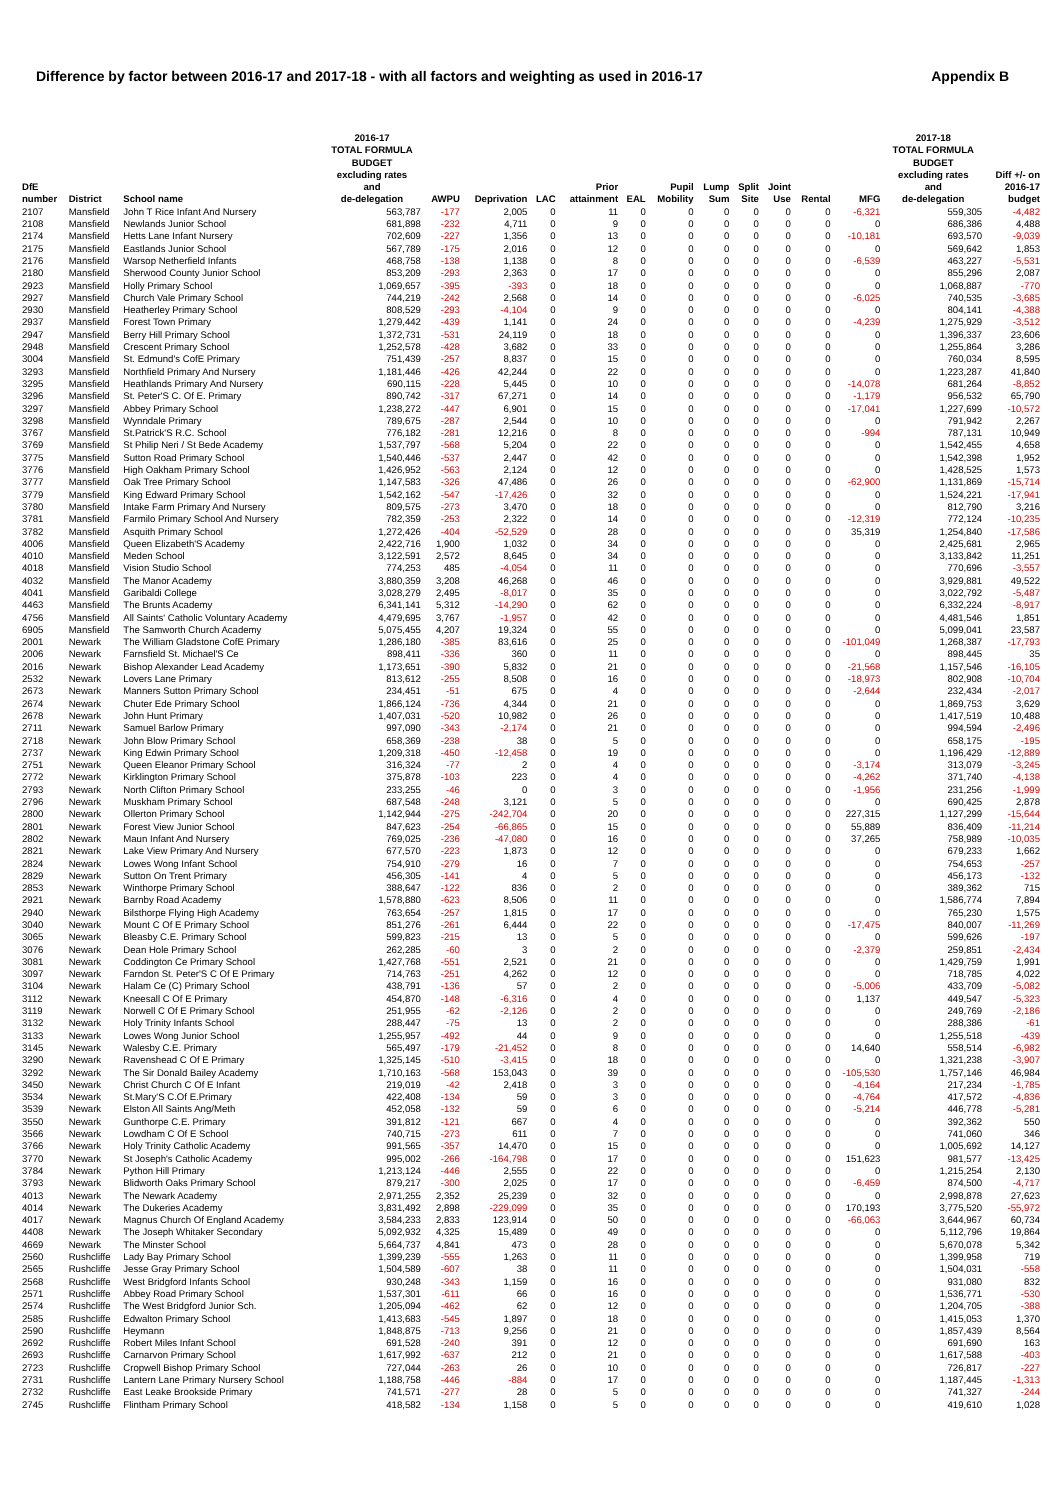Difference by factor between 2016-17 and 2017-18 - with all factors and weighting as used in 2016-17 Appendix B
| DfE number | District | School name | 2016-17 TOTAL FORMULA BUDGET excluding rates and de-delegation | AWPU | Deprivation | LAC | Prior attainment | EAL | Pupil Mobility | Lump Sum | Split Site | Joint Use | Rental | MFG | 2017-18 TOTAL FORMULA BUDGET excluding rates and de-delegation | Diff +/- on 2016-17 budget |
| --- | --- | --- | --- | --- | --- | --- | --- | --- | --- | --- | --- | --- | --- | --- | --- | --- |
| 2107 | Mansfield | John T Rice Infant And Nursery | 563,787 | -177 | 2,005 | 0 | 11 | 0 | 0 | 0 | 0 | 0 | 0 | -6,321 | 559,305 | -4,482 |
| 2108 | Mansfield | Newlands Junior School | 681,898 | -232 | 4,711 | 0 | 9 | 0 | 0 | 0 | 0 | 0 | 0 | 0 | 686,386 | 4,488 |
| 2174 | Mansfield | Hetts Lane Infant Nursery | 702,609 | -227 | 1,356 | 0 | 13 | 0 | 0 | 0 | 0 | 0 | 0 | -10,181 | 693,570 | -9,039 |
| 2175 | Mansfield | Eastlands Junior School | 567,789 | -175 | 2,016 | 0 | 12 | 0 | 0 | 0 | 0 | 0 | 0 | 0 | 569,642 | 1,853 |
| 2176 | Mansfield | Warsop Netherfield Infants | 468,758 | -138 | 1,138 | 0 | 8 | 0 | 0 | 0 | 0 | 0 | 0 | -6,539 | 463,227 | -5,531 |
| 2180 | Mansfield | Sherwood County Junior School | 853,209 | -293 | 2,363 | 0 | 17 | 0 | 0 | 0 | 0 | 0 | 0 | 0 | 855,296 | 2,087 |
| 2923 | Mansfield | Holly Primary School | 1,069,657 | -395 | -393 | 0 | 18 | 0 | 0 | 0 | 0 | 0 | 0 | 0 | 1,068,887 | -770 |
| 2927 | Mansfield | Church Vale Primary School | 744,219 | -242 | 2,568 | 0 | 14 | 0 | 0 | 0 | 0 | 0 | 0 | -6,025 | 740,535 | -3,685 |
| 2930 | Mansfield | Heatherley Primary School | 808,529 | -293 | -4,104 | 0 | 9 | 0 | 0 | 0 | 0 | 0 | 0 | 0 | 804,141 | -4,388 |
| 2937 | Mansfield | Forest Town Primary | 1,279,442 | -439 | 1,141 | 0 | 24 | 0 | 0 | 0 | 0 | 0 | 0 | -4,239 | 1,275,929 | -3,512 |
| 2947 | Mansfield | Berry Hill Primary School | 1,372,731 | -531 | 24,119 | 0 | 18 | 0 | 0 | 0 | 0 | 0 | 0 | 0 | 1,396,337 | 23,606 |
| 2948 | Mansfield | Crescent Primary School | 1,252,578 | -428 | 3,682 | 0 | 33 | 0 | 0 | 0 | 0 | 0 | 0 | 0 | 1,255,864 | 3,286 |
| 3004 | Mansfield | St. Edmund's CofE Primary | 751,439 | -257 | 8,837 | 0 | 15 | 0 | 0 | 0 | 0 | 0 | 0 | 0 | 760,034 | 8,595 |
| 3293 | Mansfield | Northfield Primary And Nursery | 1,181,446 | -426 | 42,244 | 0 | 22 | 0 | 0 | 0 | 0 | 0 | 0 | 0 | 1,223,287 | 41,840 |
| 3295 | Mansfield | Heathlands Primary And Nursery | 690,115 | -228 | 5,445 | 0 | 10 | 0 | 0 | 0 | 0 | 0 | 0 | -14,078 | 681,264 | -8,852 |
| 3296 | Mansfield | St. Peter'S C. Of E. Primary | 890,742 | -317 | 67,271 | 0 | 14 | 0 | 0 | 0 | 0 | 0 | 0 | -1,179 | 956,532 | 65,790 |
| 3297 | Mansfield | Abbey Primary School | 1,238,272 | -447 | 6,901 | 0 | 15 | 0 | 0 | 0 | 0 | 0 | 0 | -17,041 | 1,227,699 | -10,572 |
| 3298 | Mansfield | Wynndale Primary | 789,675 | -287 | 2,544 | 0 | 10 | 0 | 0 | 0 | 0 | 0 | 0 | 0 | 791,942 | 2,267 |
| 3767 | Mansfield | St.Patrick'S R.C. School | 776,182 | -281 | 12,216 | 0 | 8 | 0 | 0 | 0 | 0 | 0 | 0 | -994 | 787,131 | 10,949 |
| 3769 | Mansfield | St Philip Neri / St Bede Academy | 1,537,797 | -568 | 5,204 | 0 | 22 | 0 | 0 | 0 | 0 | 0 | 0 | 0 | 1,542,455 | 4,658 |
| 3775 | Mansfield | Sutton Road Primary School | 1,540,446 | -537 | 2,447 | 0 | 42 | 0 | 0 | 0 | 0 | 0 | 0 | 0 | 1,542,398 | 1,952 |
| 3776 | Mansfield | High Oakham Primary School | 1,426,952 | -563 | 2,124 | 0 | 12 | 0 | 0 | 0 | 0 | 0 | 0 | 0 | 1,428,525 | 1,573 |
| 3777 | Mansfield | Oak Tree Primary School | 1,147,583 | -326 | 47,486 | 0 | 26 | 0 | 0 | 0 | 0 | 0 | 0 | -62,900 | 1,131,869 | -15,714 |
| 3779 | Mansfield | King Edward Primary School | 1,542,162 | -547 | -17,426 | 0 | 32 | 0 | 0 | 0 | 0 | 0 | 0 | 0 | 1,524,221 | -17,941 |
| 3780 | Mansfield | Intake Farm Primary And Nursery | 809,575 | -273 | 3,470 | 0 | 18 | 0 | 0 | 0 | 0 | 0 | 0 | 0 | 812,790 | 3,216 |
| 3781 | Mansfield | Farmilo Primary School And Nursery | 782,359 | -253 | 2,322 | 0 | 14 | 0 | 0 | 0 | 0 | 0 | 0 | -12,319 | 772,124 | -10,235 |
| 3782 | Mansfield | Asquith Primary School | 1,272,426 | -404 | -52,529 | 0 | 28 | 0 | 0 | 0 | 0 | 0 | 0 | 35,319 | 1,254,840 | -17,586 |
| 4006 | Mansfield | Queen Elizabeth'S Academy | 2,422,716 | 1,900 | 1,032 | 0 | 34 | 0 | 0 | 0 | 0 | 0 | 0 | 0 | 2,425,681 | 2,965 |
| 4010 | Mansfield | Meden School | 3,122,591 | 2,572 | 8,645 | 0 | 34 | 0 | 0 | 0 | 0 | 0 | 0 | 0 | 3,133,842 | 11,251 |
| 4018 | Mansfield | Vision Studio School | 774,253 | 485 | -4,054 | 0 | 11 | 0 | 0 | 0 | 0 | 0 | 0 | 0 | 770,696 | -3,557 |
| 4032 | Mansfield | The Manor Academy | 3,880,359 | 3,208 | 46,268 | 0 | 46 | 0 | 0 | 0 | 0 | 0 | 0 | 0 | 3,929,881 | 49,522 |
| 4041 | Mansfield | Garibaldi College | 3,028,279 | 2,495 | -8,017 | 0 | 35 | 0 | 0 | 0 | 0 | 0 | 0 | 0 | 3,022,792 | -5,487 |
| 4463 | Mansfield | The Brunts Academy | 6,341,141 | 5,312 | -14,290 | 0 | 62 | 0 | 0 | 0 | 0 | 0 | 0 | 0 | 6,332,224 | -8,917 |
| 4756 | Mansfield | All Saints' Catholic Voluntary Academy | 4,479,695 | 3,767 | -1,957 | 0 | 42 | 0 | 0 | 0 | 0 | 0 | 0 | 0 | 4,481,546 | 1,851 |
| 6905 | Mansfield | The Samworth Church Academy | 5,075,455 | 4,207 | 19,324 | 0 | 55 | 0 | 0 | 0 | 0 | 0 | 0 | 0 | 5,099,041 | 23,587 |
| 2001 | Newark | The William Gladstone CofE Primary | 1,286,180 | -385 | 83,616 | 0 | 25 | 0 | 0 | 0 | 0 | 0 | 0 | -101,049 | 1,268,387 | -17,793 |
| 2006 | Newark | Farnsfield St. Michael'S Ce | 898,411 | -336 | 360 | 0 | 11 | 0 | 0 | 0 | 0 | 0 | 0 | 0 | 898,445 | 35 |
| 2016 | Newark | Bishop Alexander Lead Academy | 1,173,651 | -390 | 5,832 | 0 | 21 | 0 | 0 | 0 | 0 | 0 | 0 | -21,568 | 1,157,546 | -16,105 |
| 2532 | Newark | Lovers Lane Primary | 813,612 | -255 | 8,508 | 0 | 16 | 0 | 0 | 0 | 0 | 0 | 0 | -18,973 | 802,908 | -10,704 |
| 2673 | Newark | Manners Sutton Primary School | 234,451 | -51 | 675 | 0 | 4 | 0 | 0 | 0 | 0 | 0 | 0 | -2,644 | 232,434 | -2,017 |
| 2674 | Newark | Chuter Ede Primary School | 1,866,124 | -736 | 4,344 | 0 | 21 | 0 | 0 | 0 | 0 | 0 | 0 | 0 | 1,869,753 | 3,629 |
| 2678 | Newark | John Hunt Primary | 1,407,031 | -520 | 10,982 | 0 | 26 | 0 | 0 | 0 | 0 | 0 | 0 | 0 | 1,417,519 | 10,488 |
| 2711 | Newark | Samuel Barlow Primary | 997,090 | -343 | -2,174 | 0 | 21 | 0 | 0 | 0 | 0 | 0 | 0 | 0 | 994,594 | -2,496 |
| 2718 | Newark | John Blow Primary School | 658,369 | -238 | 38 | 0 | 5 | 0 | 0 | 0 | 0 | 0 | 0 | 0 | 658,175 | -195 |
| 2737 | Newark | King Edwin Primary School | 1,209,318 | -450 | -12,458 | 0 | 19 | 0 | 0 | 0 | 0 | 0 | 0 | 0 | 1,196,429 | -12,889 |
| 2751 | Newark | Queen Eleanor Primary School | 316,324 | -77 | 2 | 0 | 4 | 0 | 0 | 0 | 0 | 0 | 0 | -3,174 | 313,079 | -3,245 |
| 2772 | Newark | Kirklington Primary School | 375,878 | -103 | 223 | 0 | 4 | 0 | 0 | 0 | 0 | 0 | 0 | -4,262 | 371,740 | -4,138 |
| 2793 | Newark | North Clifton Primary School | 233,255 | -46 | 0 | 0 | 3 | 0 | 0 | 0 | 0 | 0 | 0 | -1,956 | 231,256 | -1,999 |
| 2796 | Newark | Muskham Primary School | 687,548 | -248 | 3,121 | 0 | 5 | 0 | 0 | 0 | 0 | 0 | 0 | 0 | 690,425 | 2,878 |
| 2800 | Newark | Ollerton Primary School | 1,142,944 | -275 | -242,704 | 0 | 20 | 0 | 0 | 0 | 0 | 0 | 0 | 227,315 | 1,127,299 | -15,644 |
| 2801 | Newark | Forest View Junior School | 847,623 | -254 | -66,865 | 0 | 15 | 0 | 0 | 0 | 0 | 0 | 0 | 55,889 | 836,409 | -11,214 |
| 2802 | Newark | Maun Infant And Nursery | 769,025 | -236 | -47,080 | 0 | 16 | 0 | 0 | 0 | 0 | 0 | 0 | 37,265 | 758,989 | -10,035 |
| 2821 | Newark | Lake View Primary And Nursery | 677,570 | -223 | 1,873 | 0 | 12 | 0 | 0 | 0 | 0 | 0 | 0 | 0 | 679,233 | 1,662 |
| 2824 | Newark | Lowes Wong Infant School | 754,910 | -279 | 16 | 0 | 7 | 0 | 0 | 0 | 0 | 0 | 0 | 0 | 754,653 | -257 |
| 2829 | Newark | Sutton On Trent Primary | 456,305 | -141 | 4 | 0 | 5 | 0 | 0 | 0 | 0 | 0 | 0 | 0 | 456,173 | -132 |
| 2853 | Newark | Winthorpe Primary School | 388,647 | -122 | 836 | 0 | 2 | 0 | 0 | 0 | 0 | 0 | 0 | 0 | 389,362 | 715 |
| 2921 | Newark | Barnby Road Academy | 1,578,880 | -623 | 8,506 | 0 | 11 | 0 | 0 | 0 | 0 | 0 | 0 | 0 | 1,586,774 | 7,894 |
| 2940 | Newark | Bilsthorpe Flying High Academy | 763,654 | -257 | 1,815 | 0 | 17 | 0 | 0 | 0 | 0 | 0 | 0 | 0 | 765,230 | 1,575 |
| 3040 | Newark | Mount C Of E Primary School | 851,276 | -261 | 6,444 | 0 | 22 | 0 | 0 | 0 | 0 | 0 | 0 | -17,475 | 840,007 | -11,269 |
| 3065 | Newark | Bleasby C.E. Primary School | 599,823 | -215 | 13 | 0 | 5 | 0 | 0 | 0 | 0 | 0 | 0 | 0 | 599,626 | -197 |
| 3076 | Newark | Dean Hole Primary School | 262,285 | -60 | 3 | 0 | 2 | 0 | 0 | 0 | 0 | 0 | 0 | -2,379 | 259,851 | -2,434 |
| 3081 | Newark | Coddington Ce Primary School | 1,427,768 | -551 | 2,521 | 0 | 21 | 0 | 0 | 0 | 0 | 0 | 0 | 0 | 1,429,759 | 1,991 |
| 3097 | Newark | Farndon St. Peter'S C Of E Primary | 714,763 | -251 | 4,262 | 0 | 12 | 0 | 0 | 0 | 0 | 0 | 0 | 0 | 718,785 | 4,022 |
| 3104 | Newark | Halam Ce (C) Primary School | 438,791 | -136 | 57 | 0 | 2 | 0 | 0 | 0 | 0 | 0 | 0 | -5,006 | 433,709 | -5,082 |
| 3112 | Newark | Kneesall C Of E Primary | 454,870 | -148 | -6,316 | 0 | 4 | 0 | 0 | 0 | 0 | 0 | 0 | 1,137 | 449,547 | -5,323 |
| 3119 | Newark | Norwell C Of E Primary School | 251,955 | -62 | -2,126 | 0 | 2 | 0 | 0 | 0 | 0 | 0 | 0 | 0 | 249,769 | -2,186 |
| 3132 | Newark | Holy Trinity Infants School | 288,447 | -75 | 13 | 0 | 2 | 0 | 0 | 0 | 0 | 0 | 0 | 0 | 288,386 | -61 |
| 3133 | Newark | Lowes Wong Junior School | 1,255,957 | -492 | 44 | 0 | 9 | 0 | 0 | 0 | 0 | 0 | 0 | 0 | 1,255,518 | -439 |
| 3145 | Newark | Walesby C.E. Primary | 565,497 | -179 | -21,452 | 0 | 8 | 0 | 0 | 0 | 0 | 0 | 0 | 14,640 | 558,514 | -6,982 |
| 3290 | Newark | Ravenshead C Of E Primary | 1,325,145 | -510 | -3,415 | 0 | 18 | 0 | 0 | 0 | 0 | 0 | 0 | 0 | 1,321,238 | -3,907 |
| 3292 | Newark | The Sir Donald Bailey Academy | 1,710,163 | -568 | 153,043 | 0 | 39 | 0 | 0 | 0 | 0 | 0 | 0 | -105,530 | 1,757,146 | 46,984 |
| 3450 | Newark | Christ Church C Of E Infant | 219,019 | -42 | 2,418 | 0 | 3 | 0 | 0 | 0 | 0 | 0 | 0 | -4,164 | 217,234 | -1,785 |
| 3534 | Newark | St.Mary'S C.Of E.Primary | 422,408 | -134 | 59 | 0 | 3 | 0 | 0 | 0 | 0 | 0 | 0 | -4,764 | 417,572 | -4,836 |
| 3539 | Newark | Elston All Saints Ang/Meth | 452,058 | -132 | 59 | 0 | 6 | 0 | 0 | 0 | 0 | 0 | 0 | -5,214 | 446,778 | -5,281 |
| 3550 | Newark | Gunthorpe C.E. Primary | 391,812 | -121 | 667 | 0 | 4 | 0 | 0 | 0 | 0 | 0 | 0 | 0 | 392,362 | 550 |
| 3566 | Newark | Lowdham C Of E School | 740,715 | -273 | 611 | 0 | 7 | 0 | 0 | 0 | 0 | 0 | 0 | 0 | 741,060 | 346 |
| 3766 | Newark | Holy Trinity Catholic Academy | 991,565 | -357 | 14,470 | 0 | 15 | 0 | 0 | 0 | 0 | 0 | 0 | 0 | 1,005,692 | 14,127 |
| 3770 | Newark | St Joseph's Catholic Academy | 995,002 | -266 | -164,798 | 0 | 17 | 0 | 0 | 0 | 0 | 0 | 0 | 151,623 | 981,577 | -13,425 |
| 3784 | Newark | Python Hill Primary | 1,213,124 | -446 | 2,555 | 0 | 22 | 0 | 0 | 0 | 0 | 0 | 0 | 0 | 1,215,254 | 2,130 |
| 3793 | Newark | Blidworth Oaks Primary School | 879,217 | -300 | 2,025 | 0 | 17 | 0 | 0 | 0 | 0 | 0 | 0 | -6,459 | 874,500 | -4,717 |
| 4013 | Newark | The Newark Academy | 2,971,255 | 2,352 | 25,239 | 0 | 32 | 0 | 0 | 0 | 0 | 0 | 0 | 0 | 2,998,878 | 27,623 |
| 4014 | Newark | The Dukeries Academy | 3,831,492 | 2,898 | -229,099 | 0 | 35 | 0 | 0 | 0 | 0 | 0 | 0 | 170,193 | 3,775,520 | -55,972 |
| 4017 | Newark | Magnus Church Of England Academy | 3,584,233 | 2,833 | 123,914 | 0 | 50 | 0 | 0 | 0 | 0 | 0 | 0 | -66,063 | 3,644,967 | 60,734 |
| 4408 | Newark | The Joseph Whitaker Secondary | 5,092,932 | 4,325 | 15,489 | 0 | 49 | 0 | 0 | 0 | 0 | 0 | 0 | 0 | 5,112,796 | 19,864 |
| 4669 | Newark | The Minster School | 5,664,737 | 4,841 | 473 | 0 | 28 | 0 | 0 | 0 | 0 | 0 | 0 | 0 | 5,670,078 | 5,342 |
| 2560 | Rushcliffe | Lady Bay Primary School | 1,399,239 | -555 | 1,263 | 0 | 11 | 0 | 0 | 0 | 0 | 0 | 0 | 0 | 1,399,958 | 719 |
| 2565 | Rushcliffe | Jesse Gray Primary School | 1,504,589 | -607 | 38 | 0 | 11 | 0 | 0 | 0 | 0 | 0 | 0 | 0 | 1,504,031 | -558 |
| 2568 | Rushcliffe | West Bridgford Infants School | 930,248 | -343 | 1,159 | 0 | 16 | 0 | 0 | 0 | 0 | 0 | 0 | 0 | 931,080 | 832 |
| 2571 | Rushcliffe | Abbey Road Primary School | 1,537,301 | -611 | 66 | 0 | 16 | 0 | 0 | 0 | 0 | 0 | 0 | 0 | 1,536,771 | -530 |
| 2574 | Rushcliffe | The West Bridgford Junior Sch. | 1,205,094 | -462 | 62 | 0 | 12 | 0 | 0 | 0 | 0 | 0 | 0 | 0 | 1,204,705 | -388 |
| 2585 | Rushcliffe | Edwalton Primary School | 1,413,683 | -545 | 1,897 | 0 | 18 | 0 | 0 | 0 | 0 | 0 | 0 | 0 | 1,415,053 | 1,370 |
| 2590 | Rushcliffe | Heymann | 1,848,875 | -713 | 9,256 | 0 | 21 | 0 | 0 | 0 | 0 | 0 | 0 | 0 | 1,857,439 | 8,564 |
| 2692 | Rushcliffe | Robert Miles Infant School | 691,528 | -240 | 391 | 0 | 12 | 0 | 0 | 0 | 0 | 0 | 0 | 0 | 691,690 | 163 |
| 2693 | Rushcliffe | Carnarvon Primary School | 1,617,992 | -637 | 212 | 0 | 21 | 0 | 0 | 0 | 0 | 0 | 0 | 0 | 1,617,588 | -403 |
| 2723 | Rushcliffe | Cropwell Bishop Primary School | 727,044 | -263 | 26 | 0 | 10 | 0 | 0 | 0 | 0 | 0 | 0 | 0 | 726,817 | -227 |
| 2731 | Rushcliffe | Lantern Lane Primary Nursery School | 1,188,758 | -446 | -884 | 0 | 17 | 0 | 0 | 0 | 0 | 0 | 0 | 0 | 1,187,445 | -1,313 |
| 2732 | Rushcliffe | East Leake Brookside Primary | 741,571 | -277 | 28 | 0 | 5 | 0 | 0 | 0 | 0 | 0 | 0 | 0 | 741,327 | -244 |
| 2745 | Rushcliffe | Flintham Primary School | 418,582 | -134 | 1,158 | 0 | 5 | 0 | 0 | 0 | 0 | 0 | 0 | 0 | 419,610 | 1,028 |